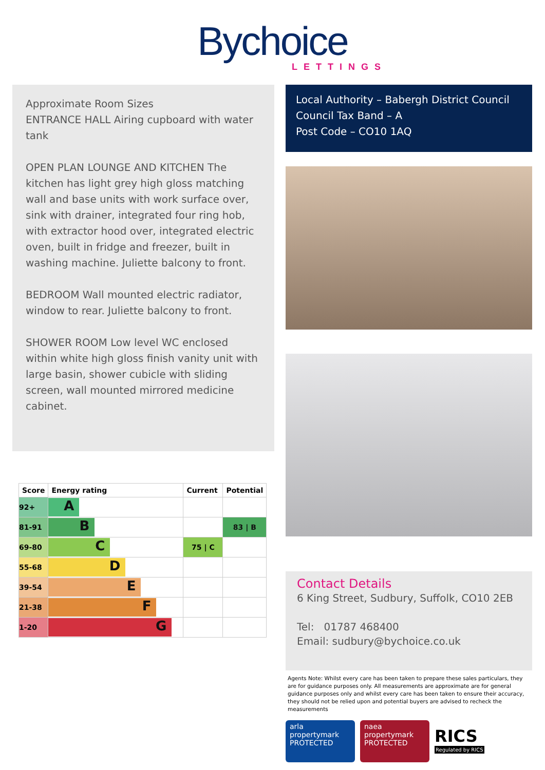Bychoice
LETTINGS
Approximate Room Sizes
ENTRANCE HALL Airing cupboard with water tank
OPEN PLAN LOUNGE AND KITCHEN The kitchen has light grey high gloss matching wall and base units with work surface over, sink with drainer, integrated four ring hob, with extractor hood over, integrated electric oven, built in fridge and freezer, built in washing machine. Juliette balcony to front.
BEDROOM Wall mounted electric radiator, window to rear. Juliette balcony to front.
SHOWER ROOM Low level WC enclosed within white high gloss finish vanity unit with large basin, shower cubicle with sliding screen, wall mounted mirrored medicine cabinet.
| Score | Energy rating | Current | Potential |
| --- | --- | --- | --- |
| 92+ | A | | |
| 81-91 | B | | 83 / B |
| 69-80 | C | 75 / C | |
| 55-68 | D | | |
| 39-54 | E | | |
| 21-38 | F | | |
| 1-20 | G | | |
Local Authority – Babergh District Council
Council Tax Band – A
Post Code – CO10 1AQ
Contact Details
6 King Street, Sudbury, Suffolk, CO10 2EB
Tel: 01787 468400
Email: sudbury@bychoice.co.uk
Agents Note: Whilst every care has been taken to prepare these sales particulars, they are for guidance purposes only. All measurements are approximate are for general guidance purposes only and whilst every care has been taken to ensure their accuracy, they should not be relied upon and potential buyers are advised to recheck the measurements
arla
propertymark
PROTECTED
naea
propertymark
PROTECTED
RICS
Regulated by RICS